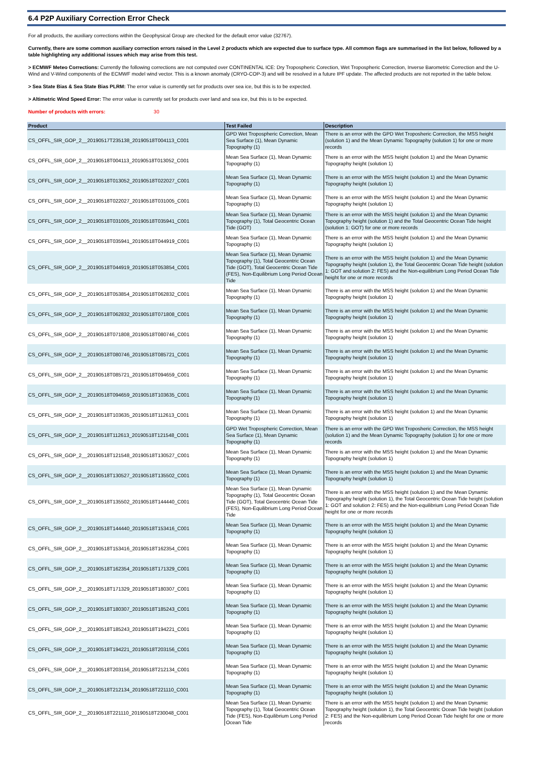6.4 P2P Auxiliary Correction Error Check
For all products, the auxiliary corrections within the Geophysical Group are checked for the default error value (32767).
Currently, there are some common auxiliary correction errors raised in the Level 2 products which are expected due to surface type. All common flags are summarised in the list below, followed by a table highlighting any additional issues which may arise from this test.
> ECMWF Meteo Corrections: Currently the following corrections are not computed over CONTINENTAL ICE: Dry Tropospheric Corection, Wet Tropospheric Correction, Inverse Barometric Correction and the U-Wind and V-Wind components of the ECMWF model wind vector. This is a known anomaly (CRYO-COP-3) and will be resolved in a future IPF update. The affected products are not reported in the table below.
> Sea State Bias & Sea State Bias PLRM: The error value is currently set for products over sea ice, but this is to be expected.
> Altimetric Wind Speed Error: The error value is currently set for products over land and sea ice, but this is to be expected.
Number of products with errors: 30
| Product | Test Failed | Description |
| --- | --- | --- |
| CS_OFFL_SIR_GOP_2__20190517T235138_20190518T004113_C001 | GPD Wet Tropospheric Correction, Mean Sea Surface (1), Mean Dynamic Topography (1) | There is an error with the GPD Wet Troposheric Correction, the MSS height (solution 1) and the Mean Dynamic Topography (solution 1) for one or more records |
| CS_OFFL_SIR_GOP_2__20190518T004113_20190518T013052_C001 | Mean Sea Surface (1), Mean Dynamic Topography (1) | There is an error with the MSS height (solution 1) and the Mean Dynamic Topography height (solution 1) |
| CS_OFFL_SIR_GOP_2__20190518T013052_20190518T022027_C001 | Mean Sea Surface (1), Mean Dynamic Topography (1) | There is an error with the MSS height (solution 1) and the Mean Dynamic Topography height (solution 1) |
| CS_OFFL_SIR_GOP_2__20190518T022027_20190518T031005_C001 | Mean Sea Surface (1), Mean Dynamic Topography (1) | There is an error with the MSS height (solution 1) and the Mean Dynamic Topography height (solution 1) |
| CS_OFFL_SIR_GOP_2__20190518T031005_20190518T035941_C001 | Mean Sea Surface (1), Mean Dynamic Topography (1), Total Geocentric Ocean Tide (GOT) | There is an error with the MSS height (solution 1) and the Mean Dynamic Topography height (solution 1) and the Total Geocentric Ocean Tide height (solution 1: GOT) for one or more records |
| CS_OFFL_SIR_GOP_2__20190518T035941_20190518T044919_C001 | Mean Sea Surface (1), Mean Dynamic Topography (1) | There is an error with the MSS height (solution 1) and the Mean Dynamic Topography height (solution 1) |
| CS_OFFL_SIR_GOP_2__20190518T044919_20190518T053854_C001 | Mean Sea Surface (1), Mean Dynamic Topography (1), Total Geocentric Ocean Tide (GOT), Total Geocentric Ocean Tide (FES), Non-Equilibrium Long Period Ocean Tide | There is an error with the MSS height (solution 1) and the Mean Dynamic Topography height (solution 1), the Total Geocentric Ocean Tide height (solution 1: GOT and solution 2: FES) and the Non-equilibrium Long Period Ocean Tide height for one or more records |
| CS_OFFL_SIR_GOP_2__20190518T053854_20190518T062832_C001 | Mean Sea Surface (1), Mean Dynamic Topography (1) | There is an error with the MSS height (solution 1) and the Mean Dynamic Topography height (solution 1) |
| CS_OFFL_SIR_GOP_2__20190518T062832_20190518T071808_C001 | Mean Sea Surface (1), Mean Dynamic Topography (1) | There is an error with the MSS height (solution 1) and the Mean Dynamic Topography height (solution 1) |
| CS_OFFL_SIR_GOP_2__20190518T071808_20190518T080746_C001 | Mean Sea Surface (1), Mean Dynamic Topography (1) | There is an error with the MSS height (solution 1) and the Mean Dynamic Topography height (solution 1) |
| CS_OFFL_SIR_GOP_2__20190518T080746_20190518T085721_C001 | Mean Sea Surface (1), Mean Dynamic Topography (1) | There is an error with the MSS height (solution 1) and the Mean Dynamic Topography height (solution 1) |
| CS_OFFL_SIR_GOP_2__20190518T085721_20190518T094659_C001 | Mean Sea Surface (1), Mean Dynamic Topography (1) | There is an error with the MSS height (solution 1) and the Mean Dynamic Topography height (solution 1) |
| CS_OFFL_SIR_GOP_2__20190518T094659_20190518T103635_C001 | Mean Sea Surface (1), Mean Dynamic Topography (1) | There is an error with the MSS height (solution 1) and the Mean Dynamic Topography height (solution 1) |
| CS_OFFL_SIR_GOP_2__20190518T103635_20190518T112613_C001 | Mean Sea Surface (1), Mean Dynamic Topography (1) | There is an error with the MSS height (solution 1) and the Mean Dynamic Topography height (solution 1) |
| CS_OFFL_SIR_GOP_2__20190518T112613_20190518T121548_C001 | GPD Wet Tropospheric Correction, Mean Sea Surface (1), Mean Dynamic Topography (1) | There is an error with the GPD Wet Troposheric Correction, the MSS height (solution 1) and the Mean Dynamic Topography (solution 1) for one or more records |
| CS_OFFL_SIR_GOP_2__20190518T121548_20190518T130527_C001 | Mean Sea Surface (1), Mean Dynamic Topography (1) | There is an error with the MSS height (solution 1) and the Mean Dynamic Topography height (solution 1) |
| CS_OFFL_SIR_GOP_2__20190518T130527_20190518T135502_C001 | Mean Sea Surface (1), Mean Dynamic Topography (1) | There is an error with the MSS height (solution 1) and the Mean Dynamic Topography height (solution 1) |
| CS_OFFL_SIR_GOP_2__20190518T135502_20190518T144440_C001 | Mean Sea Surface (1), Mean Dynamic Topography (1), Total Geocentric Ocean Tide (GOT), Total Geocentric Ocean Tide (FES), Non-Equilibrium Long Period Ocean Tide | There is an error with the MSS height (solution 1) and the Mean Dynamic Topography height (solution 1), the Total Geocentric Ocean Tide height (solution 1: GOT and solution 2: FES) and the Non-equilibrium Long Period Ocean Tide height for one or more records |
| CS_OFFL_SIR_GOP_2__20190518T144440_20190518T153416_C001 | Mean Sea Surface (1), Mean Dynamic Topography (1) | There is an error with the MSS height (solution 1) and the Mean Dynamic Topography height (solution 1) |
| CS_OFFL_SIR_GOP_2__20190518T153416_20190518T162354_C001 | Mean Sea Surface (1), Mean Dynamic Topography (1) | There is an error with the MSS height (solution 1) and the Mean Dynamic Topography height (solution 1) |
| CS_OFFL_SIR_GOP_2__20190518T162354_20190518T171329_C001 | Mean Sea Surface (1), Mean Dynamic Topography (1) | There is an error with the MSS height (solution 1) and the Mean Dynamic Topography height (solution 1) |
| CS_OFFL_SIR_GOP_2__20190518T171329_20190518T180307_C001 | Mean Sea Surface (1), Mean Dynamic Topography (1) | There is an error with the MSS height (solution 1) and the Mean Dynamic Topography height (solution 1) |
| CS_OFFL_SIR_GOP_2__20190518T180307_20190518T185243_C001 | Mean Sea Surface (1), Mean Dynamic Topography (1) | There is an error with the MSS height (solution 1) and the Mean Dynamic Topography height (solution 1) |
| CS_OFFL_SIR_GOP_2__20190518T185243_20190518T194221_C001 | Mean Sea Surface (1), Mean Dynamic Topography (1) | There is an error with the MSS height (solution 1) and the Mean Dynamic Topography height (solution 1) |
| CS_OFFL_SIR_GOP_2__20190518T194221_20190518T203156_C001 | Mean Sea Surface (1), Mean Dynamic Topography (1) | There is an error with the MSS height (solution 1) and the Mean Dynamic Topography height (solution 1) |
| CS_OFFL_SIR_GOP_2__20190518T203156_20190518T212134_C001 | Mean Sea Surface (1), Mean Dynamic Topography (1) | There is an error with the MSS height (solution 1) and the Mean Dynamic Topography height (solution 1) |
| CS_OFFL_SIR_GOP_2__20190518T212134_20190518T221110_C001 | Mean Sea Surface (1), Mean Dynamic Topography (1) | There is an error with the MSS height (solution 1) and the Mean Dynamic Topography height (solution 1) |
| CS_OFFL_SIR_GOP_2__20190518T221110_20190518T230048_C001 | Mean Sea Surface (1), Mean Dynamic Topography (1), Total Geocentric Ocean Tide (FES), Non-Equilibrium Long Period Ocean Tide | There is an error with the MSS height (solution 1) and the Mean Dynamic Topography height (solution 1), the Total Geocentric Ocean Tide height (solution 2: FES) and the Non-equilibrium Long Period Ocean Tide height for one or more records |